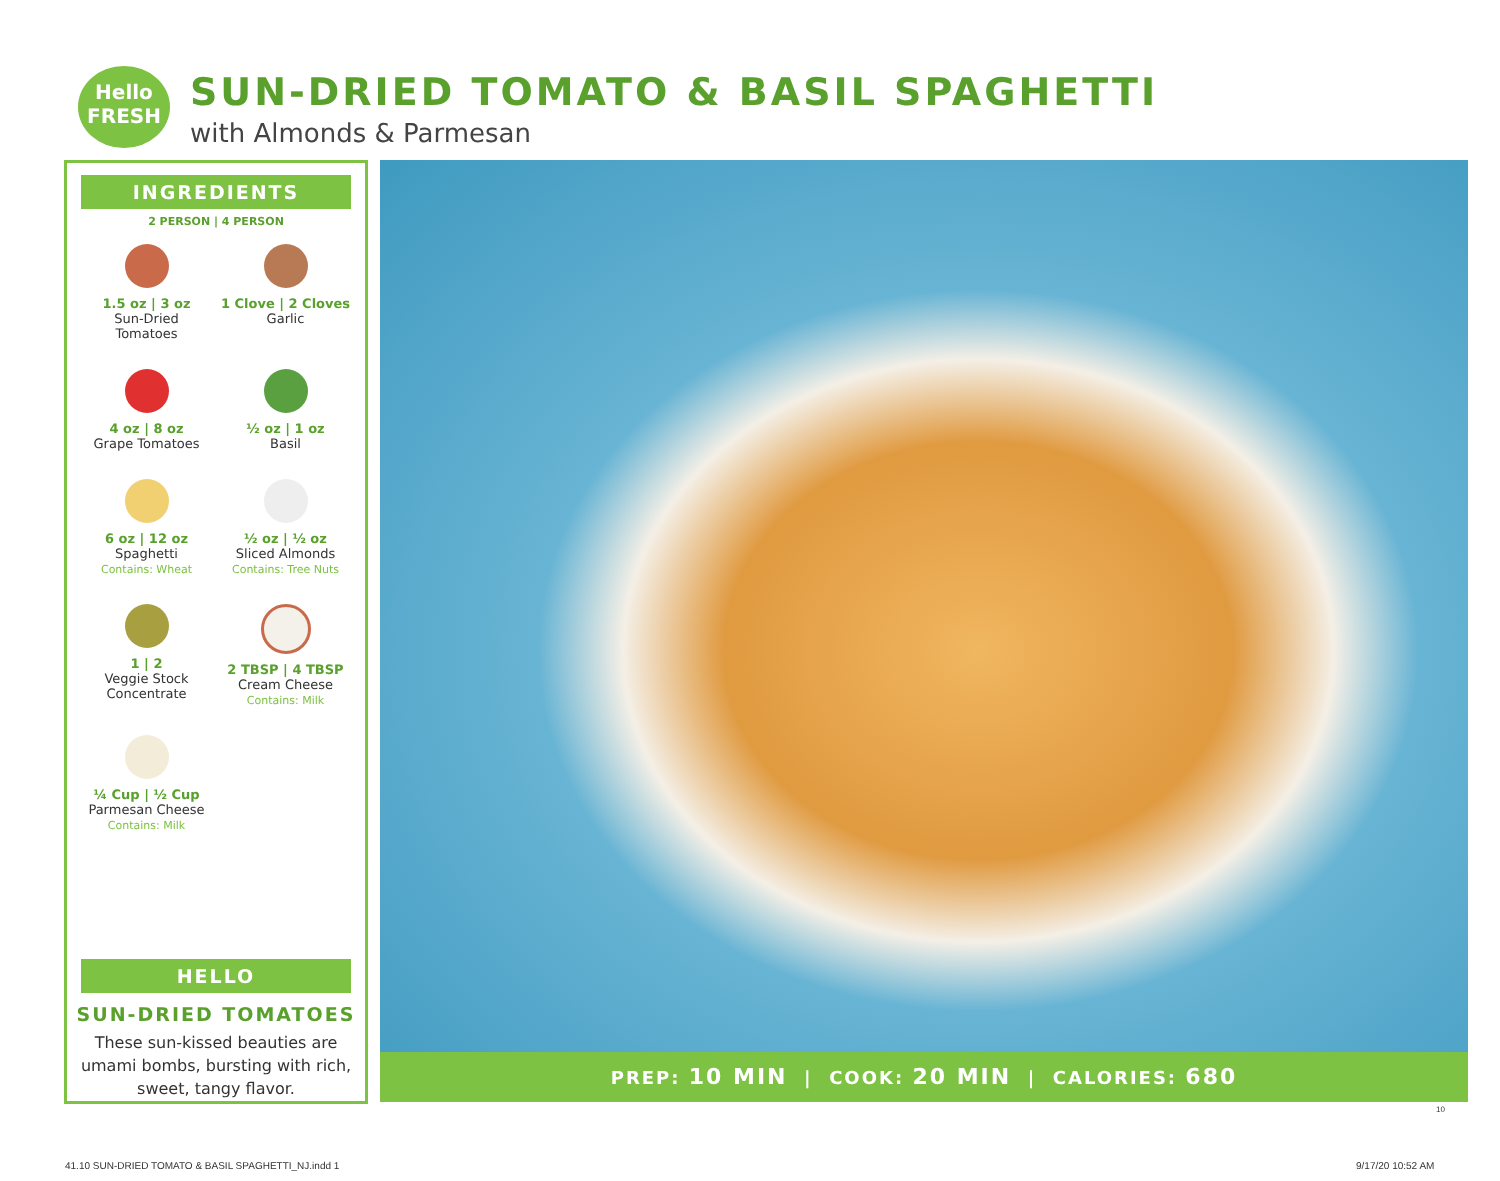Hello
FRESH
SUN-DRIED TOMATO & BASIL SPAGHETTI
with Almonds & Parmesan
INGREDIENTS
2 PERSON | 4 PERSON
1.5 oz | 3 oz
Sun-Dried
Tomatoes
1 Clove | 2 Cloves
Garlic
4 oz | 8 oz
Grape Tomatoes
½ oz | 1 oz
Basil
6 oz | 12 oz
Spaghetti
Contains: Wheat
½ oz | ½ oz
Sliced Almonds
Contains: Tree Nuts
1 | 2
Veggie Stock
Concentrate
2 TBSP | 4 TBSP
Cream Cheese
Contains: Milk
¼ Cup | ½ Cup
Parmesan Cheese
Contains: Milk
HELLO
SUN-DRIED TOMATOES
These sun-kissed beauties are umami bombs, bursting with rich, sweet, tangy flavor.
PREP: 10 MIN | COOK: 20 MIN | CALORIES: 680
10
41.10 SUN-DRIED TOMATO & BASIL SPAGHETTI_NJ.indd 1
9/17/20 10:52 AM